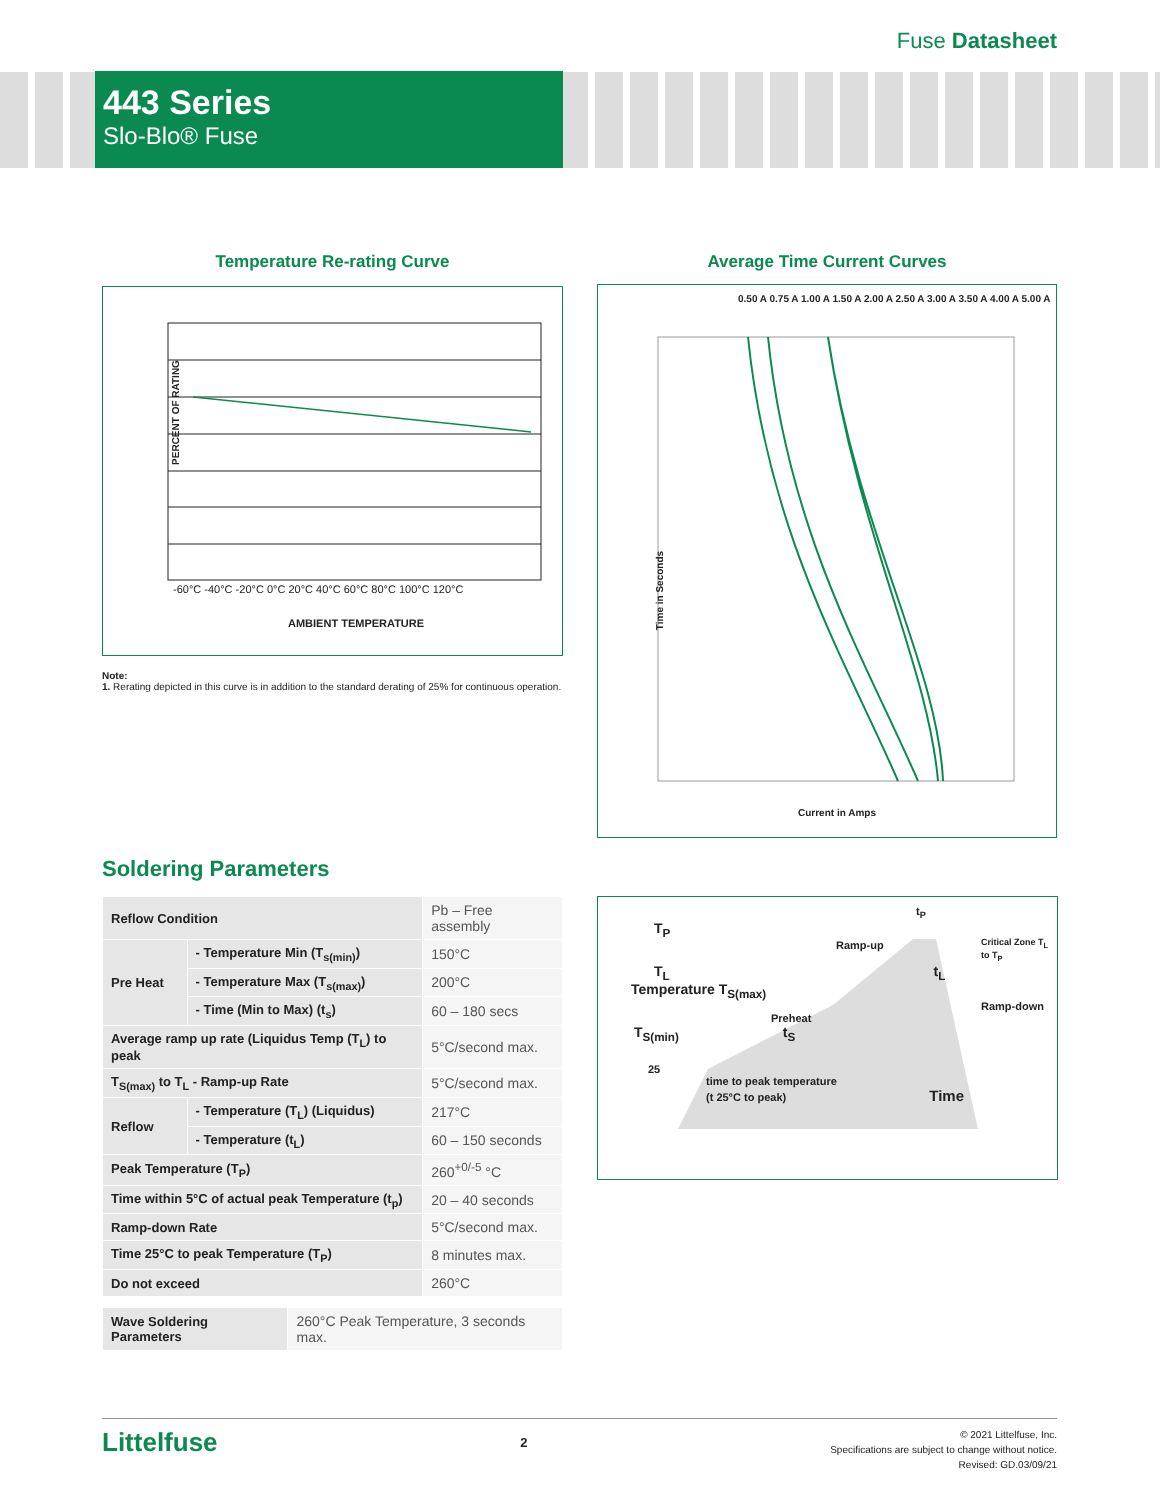Fuse Datasheet
443 Series
Slo-Blo® Fuse
Temperature Re-rating Curve
PERCENT OF RATING
AMBIENT TEMPERATURE
-60°C -40°C -20°C 0°C 20°C 40°C 60°C 80°C 100°C 120°C
Note:
1. Rerating depicted in this curve is in addition to the standard derating of 25% for continuous operation.
Average Time Current Curves
0.50 A 0.75 A 1.00 A 1.50 A 2.00 A 2.50 A 3.00 A 3.50 A 4.00 A 5.00 A
Time in Seconds
Current in Amps
Soldering Parameters
| Reflow Condition | | Pb – Free assembly |
| Pre Heat | - Temperature Min (T<sub>s(min)</sub>) | 150°C |
| | - Temperature Max (T<sub>s(max)</sub>) | 200°C |
| | - Time (Min to Max) (t<sub>s</sub>) | 60 – 180 secs |
| Average ramp up rate (Liquidus Temp (T<sub>L</sub>) to peak | | 5°C/second max. |
| T<sub>S(max)</sub> to T<sub>L</sub> - Ramp-up Rate | | 5°C/second max. |
| Reflow | - Temperature (T<sub>L</sub>) (Liquidus) | 217°C |
| | - Temperature (t<sub>L</sub>) | 60 – 150 seconds |
| Peak Temperature (T<sub>P</sub>) | | 260<sup>+0/-5</sup> °C |
| Time within 5°C of actual peak Temperature (t<sub>p</sub>) | | 20 – 40 seconds |
| Ramp-down Rate | | 5°C/second max. |
| Time 25°C to peak Temperature (T<sub>P</sub>) | | 8 minutes max. |
| Do not exceed | | 260°C |
| Wave Soldering Parameters | 260°C Peak Temperature, 3 seconds max. |
t<sub>P</sub>
T<sub>P</sub>
Ramp-up
Critical Zone T<sub>L</sub> to T<sub>P</sub>
T<sub>L</sub> t<sub>L</sub>
Temperature T<sub>S(max)</sub>
Ramp-down
Preheat
T<sub>S(min)</sub> t<sub>S</sub>
25
time to peak temperature
(t 25°C to peak) Time
Littelfuse
2
© 2021 Littelfuse, Inc.
Specifications are subject to change without notice.
Revised: GD.03/09/21